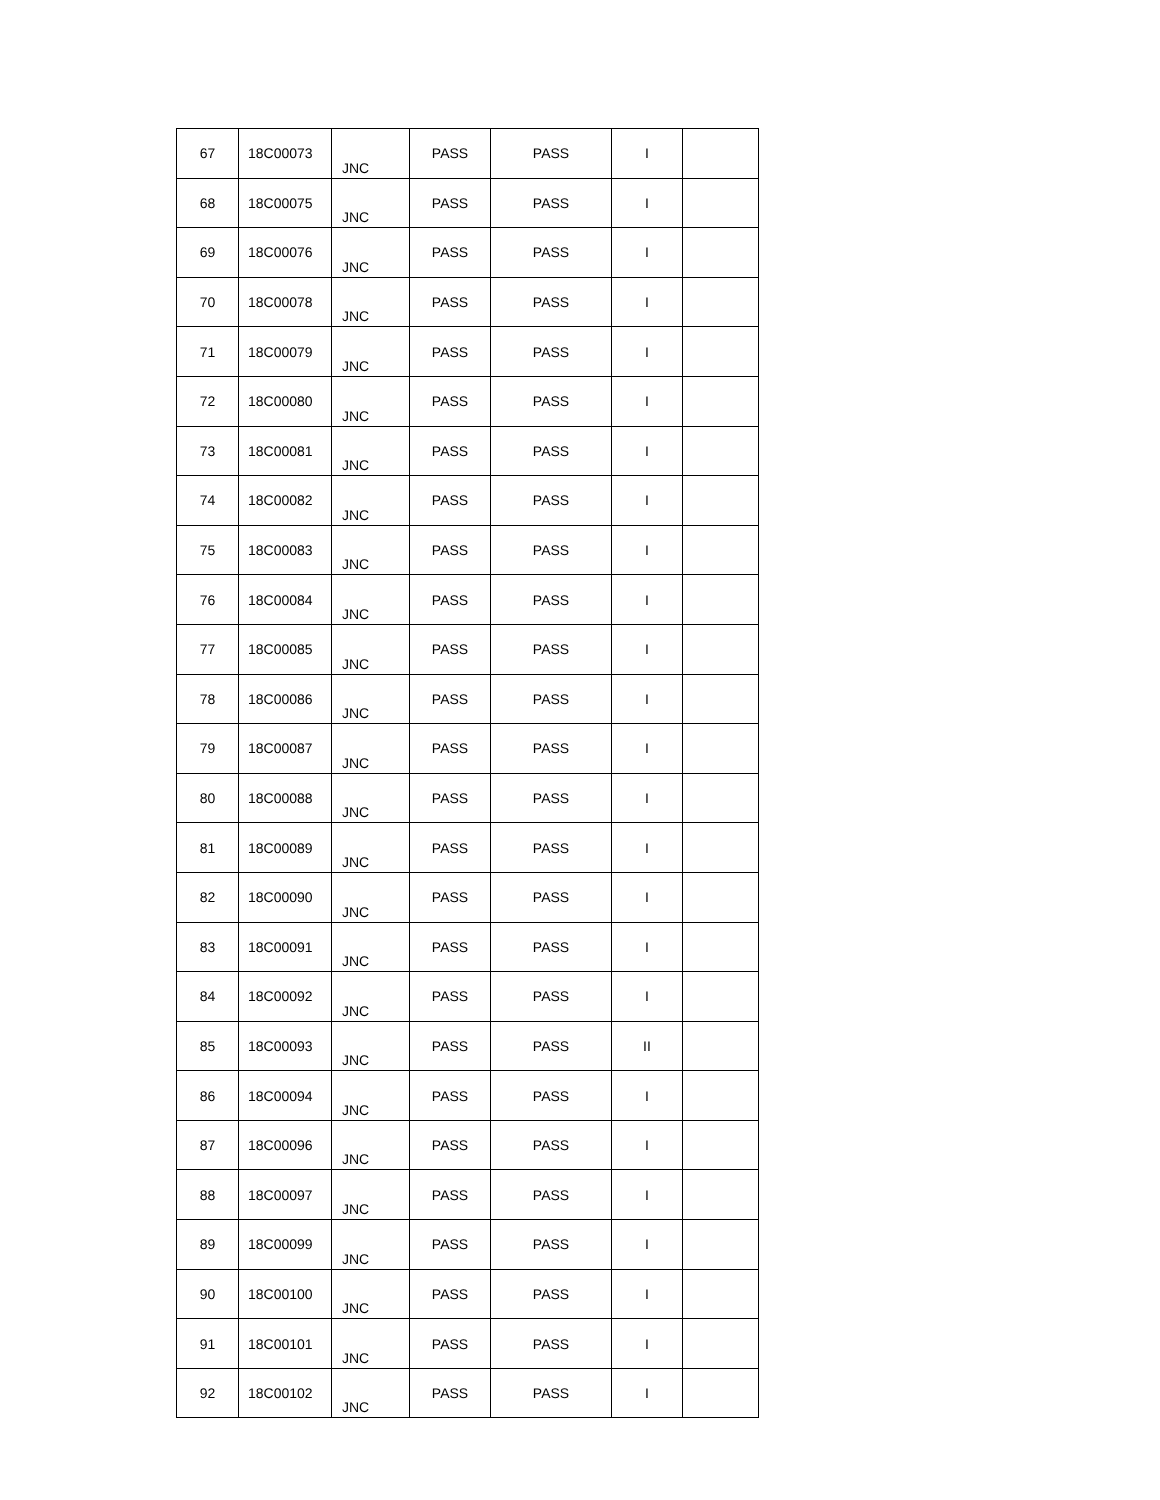| 67 | 18C00073 | JNC | PASS | PASS | I | |
| 68 | 18C00075 | JNC | PASS | PASS | I | |
| 69 | 18C00076 | JNC | PASS | PASS | I | |
| 70 | 18C00078 | JNC | PASS | PASS | I | |
| 71 | 18C00079 | JNC | PASS | PASS | I | |
| 72 | 18C00080 | JNC | PASS | PASS | I | |
| 73 | 18C00081 | JNC | PASS | PASS | I | |
| 74 | 18C00082 | JNC | PASS | PASS | I | |
| 75 | 18C00083 | JNC | PASS | PASS | I | |
| 76 | 18C00084 | JNC | PASS | PASS | I | |
| 77 | 18C00085 | JNC | PASS | PASS | I | |
| 78 | 18C00086 | JNC | PASS | PASS | I | |
| 79 | 18C00087 | JNC | PASS | PASS | I | |
| 80 | 18C00088 | JNC | PASS | PASS | I | |
| 81 | 18C00089 | JNC | PASS | PASS | I | |
| 82 | 18C00090 | JNC | PASS | PASS | I | |
| 83 | 18C00091 | JNC | PASS | PASS | I | |
| 84 | 18C00092 | JNC | PASS | PASS | I | |
| 85 | 18C00093 | JNC | PASS | PASS | II | |
| 86 | 18C00094 | JNC | PASS | PASS | I | |
| 87 | 18C00096 | JNC | PASS | PASS | I | |
| 88 | 18C00097 | JNC | PASS | PASS | I | |
| 89 | 18C00099 | JNC | PASS | PASS | I | |
| 90 | 18C00100 | JNC | PASS | PASS | I | |
| 91 | 18C00101 | JNC | PASS | PASS | I | |
| 92 | 18C00102 | JNC | PASS | PASS | I | |